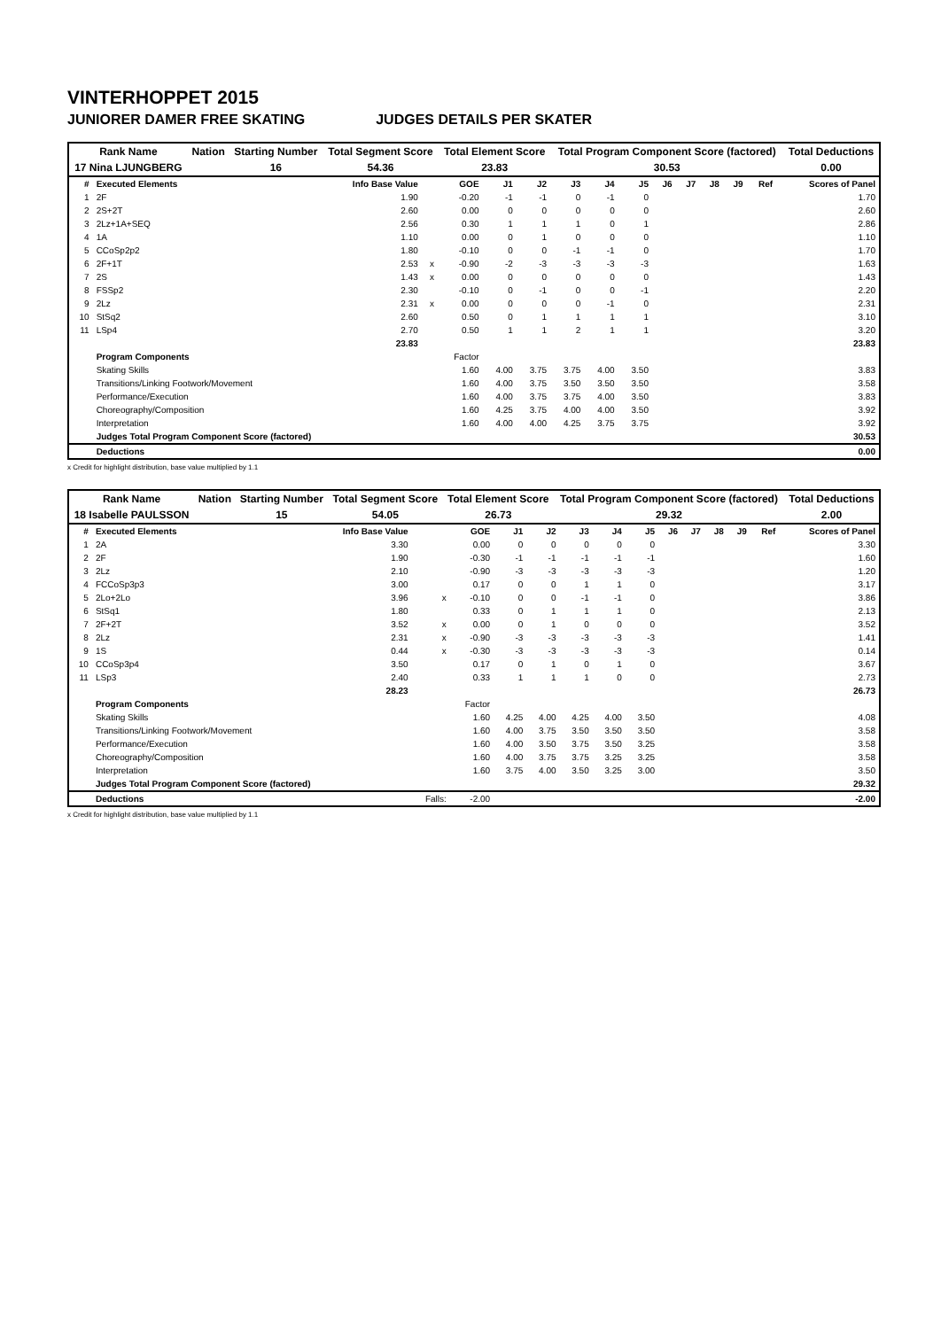VINTERHOPPET 2015
JUNIORER DAMER FREE SKATING JUDGES DETAILS PER SKATER
| Rank Name | Nation | Starting Number | Total Segment Score | Total Element Score | Total Program Component Score (factored) | Total Deductions |
| 17 Nina LJUNGBERG | | 16 | 54.36 | 23.83 | 30.53 | 0.00 |
| # | Executed Elements | Info Base Value | | GOE | J1 | J2 | J3 | J4 | J5 | J6 | J7 | J8 | J9 | Ref | Scores of Panel |
| --- | --- | --- | --- | --- | --- | --- | --- | --- | --- | --- | --- | --- | --- | --- | --- |
| 1 | 2F | 1.90 | | -0.20 | -1 | -1 | 0 | -1 | 0 | | | | | | 1.70 |
| 2 | 2S+2T | 2.60 | | 0.00 | 0 | 0 | 0 | 0 | 0 | | | | | | 2.60 |
| 3 | 2Lz+1A+SEQ | 2.56 | | 0.30 | 1 | 1 | 1 | 0 | 1 | | | | | | 2.86 |
| 4 | 1A | 1.10 | | 0.00 | 0 | 1 | 0 | 0 | 0 | | | | | | 1.10 |
| 5 | CCoSp2p2 | 1.80 | | -0.10 | 0 | 0 | -1 | -1 | 0 | | | | | | 1.70 |
| 6 | 2F+1T | 2.53 | x | -0.90 | -2 | -3 | -3 | -3 | -3 | | | | | | 1.63 |
| 7 | 2S | 1.43 | x | 0.00 | 0 | 0 | 0 | 0 | 0 | | | | | | 1.43 |
| 8 | FSSp2 | 2.30 | | -0.10 | 0 | -1 | 0 | 0 | -1 | | | | | | 2.20 |
| 9 | 2Lz | 2.31 | x | 0.00 | 0 | 0 | 0 | -1 | 0 | | | | | | 2.31 |
| 10 | StSq2 | 2.60 | | 0.50 | 0 | 1 | 1 | 1 | 1 | | | | | | 3.10 |
| 11 | LSp4 | 2.70 | | 0.50 | 1 | 1 | 2 | 1 | 1 | | | | | | 3.20 |
| | | 23.83 | | | | | | | | | | | | | 23.83 |
| | Program Components | | | Factor | | | | | | | | | | | |
| | Skating Skills | | | 1.60 | 4.00 | 3.75 | 3.75 | 4.00 | 3.50 | | | | | | 3.83 |
| | Transitions/Linking Footwork/Movement | | | 1.60 | 4.00 | 3.75 | 3.50 | 3.50 | 3.50 | | | | | | 3.58 |
| | Performance/Execution | | | 1.60 | 4.00 | 3.75 | 3.75 | 4.00 | 3.50 | | | | | | 3.83 |
| | Choreography/Composition | | | 1.60 | 4.25 | 3.75 | 4.00 | 4.00 | 3.50 | | | | | | 3.92 |
| | Interpretation | | | 1.60 | 4.00 | 4.00 | 4.25 | 3.75 | 3.75 | | | | | | 3.92 |
| | Judges Total Program Component Score (factored) | | | | | | | | | | | | | | 30.53 |
| | Deductions | | | | | | | | | | | | | | 0.00 |
x Credit for highlight distribution, base value multiplied by 1.1
| Rank Name | Nation | Starting Number | Total Segment Score | Total Element Score | Total Program Component Score (factored) | Total Deductions |
| 18 Isabelle PAULSSON | | 15 | 54.05 | 26.73 | 29.32 | 2.00 |
| # | Executed Elements | Info Base Value | | GOE | J1 | J2 | J3 | J4 | J5 | J6 | J7 | J8 | J9 | Ref | Scores of Panel |
| --- | --- | --- | --- | --- | --- | --- | --- | --- | --- | --- | --- | --- | --- | --- | --- |
| 1 | 2A | 3.30 | | 0.00 | 0 | 0 | 0 | 0 | 0 | | | | | | 3.30 |
| 2 | 2F | 1.90 | | -0.30 | -1 | -1 | -1 | -1 | -1 | | | | | | 1.60 |
| 3 | 2Lz | 2.10 | | -0.90 | -3 | -3 | -3 | -3 | -3 | | | | | | 1.20 |
| 4 | FCCoSp3p3 | 3.00 | | 0.17 | 0 | 0 | 1 | 1 | 0 | | | | | | 3.17 |
| 5 | 2Lo+2Lo | 3.96 | x | -0.10 | 0 | 0 | -1 | -1 | 0 | | | | | | 3.86 |
| 6 | StSq1 | 1.80 | | 0.33 | 0 | 1 | 1 | 1 | 0 | | | | | | 2.13 |
| 7 | 2F+2T | 3.52 | x | 0.00 | 0 | 1 | 0 | 0 | 0 | | | | | | 3.52 |
| 8 | 2Lz | 2.31 | x | -0.90 | -3 | -3 | -3 | -3 | -3 | | | | | | 1.41 |
| 9 | 1S | 0.44 | x | -0.30 | -3 | -3 | -3 | -3 | -3 | | | | | | 0.14 |
| 10 | CCoSp3p4 | 3.50 | | 0.17 | 0 | 1 | 0 | 1 | 0 | | | | | | 3.67 |
| 11 | LSp3 | 2.40 | | 0.33 | 1 | 1 | 1 | 0 | 0 | | | | | | 2.73 |
| | | 28.23 | | | | | | | | | | | | | 26.73 |
| | Program Components | | | Factor | | | | | | | | | | | |
| | Skating Skills | | | 1.60 | 4.25 | 4.00 | 4.25 | 4.00 | 3.50 | | | | | | 4.08 |
| | Transitions/Linking Footwork/Movement | | | 1.60 | 4.00 | 3.75 | 3.50 | 3.50 | 3.50 | | | | | | 3.58 |
| | Performance/Execution | | | 1.60 | 4.00 | 3.50 | 3.75 | 3.50 | 3.25 | | | | | | 3.58 |
| | Choreography/Composition | | | 1.60 | 4.00 | 3.75 | 3.75 | 3.25 | 3.25 | | | | | | 3.58 |
| | Interpretation | | | 1.60 | 3.75 | 4.00 | 3.50 | 3.25 | 3.00 | | | | | | 3.50 |
| | Judges Total Program Component Score (factored) | | | | | | | | | | | | | | 29.32 |
| | Deductions | | Falls: | -2.00 | | | | | | | | | | | -2.00 |
x Credit for highlight distribution, base value multiplied by 1.1